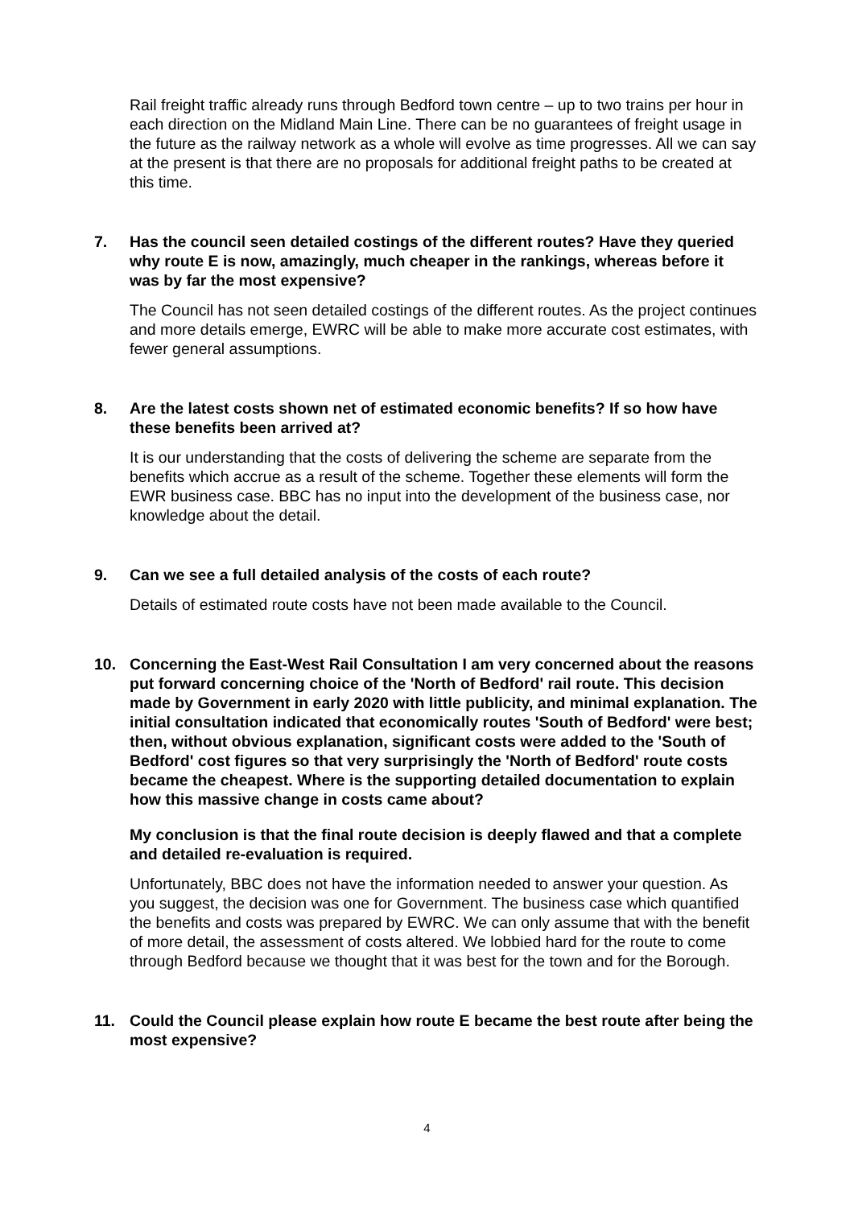Rail freight traffic already runs through Bedford town centre – up to two trains per hour in each direction on the Midland Main Line. There can be no guarantees of freight usage in the future as the railway network as a whole will evolve as time progresses. All we can say at the present is that there are no proposals for additional freight paths to be created at this time.
7. Has the council seen detailed costings of the different routes? Have they queried why route E is now, amazingly, much cheaper in the rankings, whereas before it was by far the most expensive?
The Council has not seen detailed costings of the different routes. As the project continues and more details emerge, EWRC will be able to make more accurate cost estimates, with fewer general assumptions.
8. Are the latest costs shown net of estimated economic benefits? If so how have these benefits been arrived at?
It is our understanding that the costs of delivering the scheme are separate from the benefits which accrue as a result of the scheme. Together these elements will form the EWR business case. BBC has no input into the development of the business case, nor knowledge about the detail.
9. Can we see a full detailed analysis of the costs of each route?
Details of estimated route costs have not been made available to the Council.
10. Concerning the East-West Rail Consultation I am very concerned about the reasons put forward concerning choice of the 'North of Bedford' rail route. This decision made by Government in early 2020 with little publicity, and minimal explanation. The initial consultation indicated that economically routes 'South of Bedford' were best; then, without obvious explanation, significant costs were added to the 'South of Bedford' cost figures so that very surprisingly the 'North of Bedford' route costs became the cheapest. Where is the supporting detailed documentation to explain how this massive change in costs came about?
My conclusion is that the final route decision is deeply flawed and that a complete and detailed re-evaluation is required.
Unfortunately, BBC does not have the information needed to answer your question. As you suggest, the decision was one for Government. The business case which quantified the benefits and costs was prepared by EWRC. We can only assume that with the benefit of more detail, the assessment of costs altered. We lobbied hard for the route to come through Bedford because we thought that it was best for the town and for the Borough.
11. Could the Council please explain how route E became the best route after being the most expensive?
4